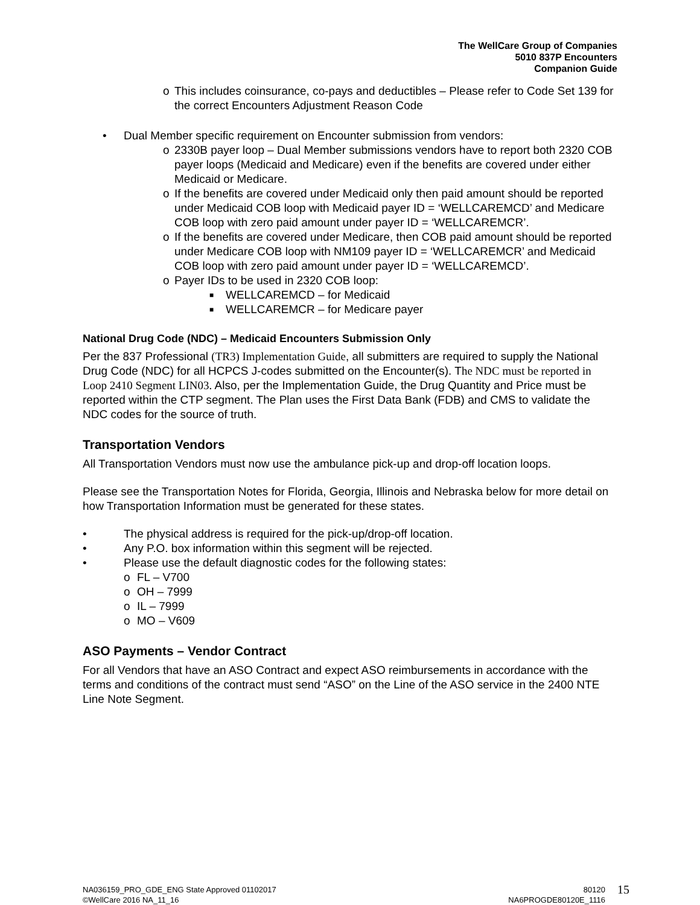The WellCare Group of Companies
5010 837P Encounters
Companion Guide
o This includes coinsurance, co-pays and deductibles – Please refer to Code Set 139 for the correct Encounters Adjustment Reason Code
• Dual Member specific requirement on Encounter submission from vendors:
o 2330B payer loop – Dual Member submissions vendors have to report both 2320 COB payer loops (Medicaid and Medicare) even if the benefits are covered under either Medicaid or Medicare.
o If the benefits are covered under Medicaid only then paid amount should be reported under Medicaid COB loop with Medicaid payer ID = ‘WELLCAREMCD’ and Medicare COB loop with zero paid amount under payer ID = ‘WELLCAREMCR’.
o If the benefits are covered under Medicare, then COB paid amount should be reported under Medicare COB loop with NM109 payer ID = ‘WELLCAREMCR’ and Medicaid COB loop with zero paid amount under payer ID = ‘WELLCAREMCD’.
o Payer IDs to be used in 2320 COB loop:
■ WELLCAREMCD – for Medicaid
■ WELLCAREMCR – for Medicare payer
National Drug Code (NDC) – Medicaid Encounters Submission Only
Per the 837 Professional (TR3) Implementation Guide, all submitters are required to supply the National Drug Code (NDC) for all HCPCS J-codes submitted on the Encounter(s). The NDC must be reported in Loop 2410 Segment LIN03. Also, per the Implementation Guide, the Drug Quantity and Price must be reported within the CTP segment. The Plan uses the First Data Bank (FDB) and CMS to validate the NDC codes for the source of truth.
Transportation Vendors
All Transportation Vendors must now use the ambulance pick-up and drop-off location loops.
Please see the Transportation Notes for Florida, Georgia, Illinois and Nebraska below for more detail on how Transportation Information must be generated for these states.
• The physical address is required for the pick-up/drop-off location.
• Any P.O. box information within this segment will be rejected.
• Please use the default diagnostic codes for the following states:
o FL – V700
o OH – 7999
o IL – 7999
o MO – V609
ASO Payments – Vendor Contract
For all Vendors that have an ASO Contract and expect ASO reimbursements in accordance with the terms and conditions of the contract must send “ASO” on the Line of the ASO service in the 2400 NTE Line Note Segment.
NA036159_PRO_GDE_ENG State Approved 01102017
©WellCare 2016 NA_11_16
80120
NA6PROGDE80120E_1116
15